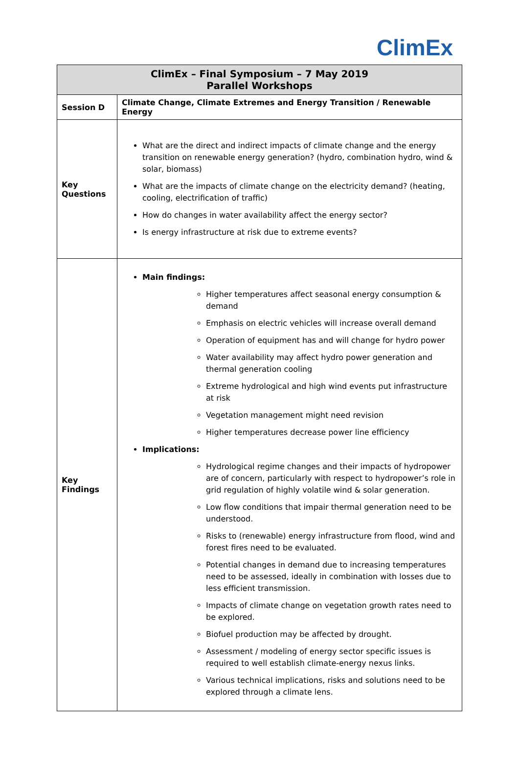ClimEx
| ClimEx – Final Symposium – 7 May 2019 Parallel Workshops | |
| --- | --- |
| Session D | Climate Change, Climate Extremes and Energy Transition / Renewable Energy |
| Key Questions | What are the direct and indirect impacts of climate change and the energy transition on renewable energy generation? (hydro, combination hydro, wind & solar, biomass) What are the impacts of climate change on the electricity demand? (heating, cooling, electrification of traffic) How do changes in water availability affect the energy sector? Is energy infrastructure at risk due to extreme events? |
| Key Findings | Main findings: Higher temperatures affect seasonal energy consumption & demand Emphasis on electric vehicles will increase overall demand Operation of equipment has and will change for hydro power Water availability may affect hydro power generation and thermal generation cooling Extreme hydrological and high wind events put infrastructure at risk Vegetation management might need revision Higher temperatures decrease power line efficiency Implications: Hydrological regime changes and their impacts of hydropower are of concern, particularly with respect to hydropower’s role in grid regulation of highly volatile wind & solar generation. Low flow conditions that impair thermal generation need to be understood. Risks to (renewable) energy infrastructure from flood, wind and forest fires need to be evaluated. Potential changes in demand due to increasing temperatures need to be assessed, ideally in combination with losses due to less efficient transmission. Impacts of climate change on vegetation growth rates need to be explored. Biofuel production may be affected by drought. Assessment / modeling of energy sector specific issues is required to well establish climate-energy nexus links. Various technical implications, risks and solutions need to be explored through a climate lens. |